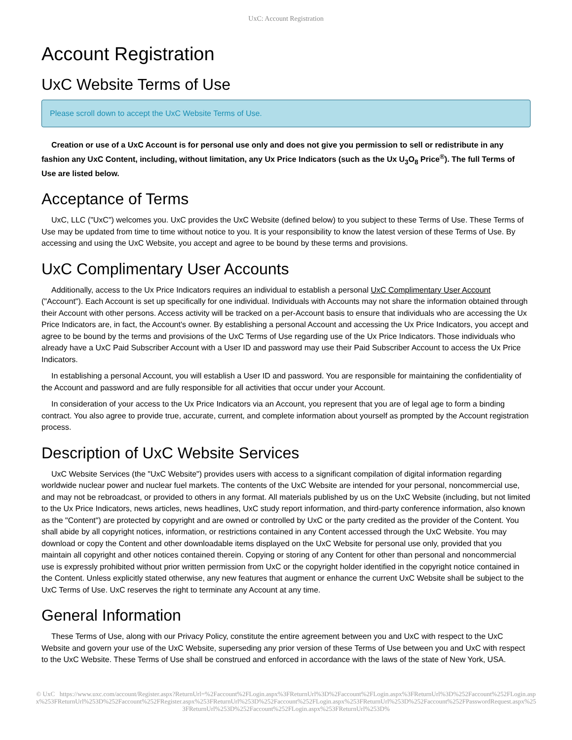UxC: Account Registration
Account Registration
UxC Website Terms of Use
Please scroll down to accept the UxC Website Terms of Use.
Creation or use of a UxC Account is for personal use only and does not give you permission to sell or redistribute in any fashion any UxC Content, including, without limitation, any Ux Price Indicators (such as the Ux U<sub>3</sub>O<sub>8</sub> Price<sup>®</sup>). The full Terms of Use are listed below.
Acceptance of Terms
UxC, LLC ("UxC") welcomes you. UxC provides the UxC Website (defined below) to you subject to these Terms of Use. These Terms of Use may be updated from time to time without notice to you. It is your responsibility to know the latest version of these Terms of Use. By accessing and using the UxC Website, you accept and agree to be bound by these terms and provisions.
UxC Complimentary User Accounts
Additionally, access to the Ux Price Indicators requires an individual to establish a personal UxC Complimentary User Account ("Account"). Each Account is set up specifically for one individual. Individuals with Accounts may not share the information obtained through their Account with other persons. Access activity will be tracked on a per-Account basis to ensure that individuals who are accessing the Ux Price Indicators are, in fact, the Account's owner. By establishing a personal Account and accessing the Ux Price Indicators, you accept and agree to be bound by the terms and provisions of the UxC Terms of Use regarding use of the Ux Price Indicators. Those individuals who already have a UxC Paid Subscriber Account with a User ID and password may use their Paid Subscriber Account to access the Ux Price Indicators.
In establishing a personal Account, you will establish a User ID and password. You are responsible for maintaining the confidentiality of the Account and password and are fully responsible for all activities that occur under your Account.
In consideration of your access to the Ux Price Indicators via an Account, you represent that you are of legal age to form a binding contract. You also agree to provide true, accurate, current, and complete information about yourself as prompted by the Account registration process.
Description of UxC Website Services
UxC Website Services (the "UxC Website") provides users with access to a significant compilation of digital information regarding worldwide nuclear power and nuclear fuel markets. The contents of the UxC Website are intended for your personal, noncommercial use, and may not be rebroadcast, or provided to others in any format. All materials published by us on the UxC Website (including, but not limited to the Ux Price Indicators, news articles, news headlines, UxC study report information, and third-party conference information, also known as the "Content") are protected by copyright and are owned or controlled by UxC or the party credited as the provider of the Content. You shall abide by all copyright notices, information, or restrictions contained in any Content accessed through the UxC Website. You may download or copy the Content and other downloadable items displayed on the UxC Website for personal use only, provided that you maintain all copyright and other notices contained therein. Copying or storing of any Content for other than personal and noncommercial use is expressly prohibited without prior written permission from UxC or the copyright holder identified in the copyright notice contained in the Content. Unless explicitly stated otherwise, any new features that augment or enhance the current UxC Website shall be subject to the UxC Terms of Use. UxC reserves the right to terminate any Account at any time.
General Information
These Terms of Use, along with our Privacy Policy, constitute the entire agreement between you and UxC with respect to the UxC Website and govern your use of the UxC Website, superseding any prior version of these Terms of Use between you and UxC with respect to the UxC Website. These Terms of Use shall be construed and enforced in accordance with the laws of the state of New York, USA.
© UxC https://www.uxc.com/account/Register.aspx?ReturnUrl=%2Faccount%2FLogin.aspx%3FReturnUrl%3D%2Faccount%2FLogin.aspx%3FReturnUrl%3D%252Faccount%252FLogin.aspx%253FReturnUrl%253D%252Faccount%252FRegister.aspx%253FReturnUrl%253D%252Faccount%252FLogin.aspx%253FReturnUrl%253D%252Faccount%252FPasswordRequest.aspx%253FReturnUrl%253D%252Faccount%252FLogin.aspx%253FReturnUrl%253D%